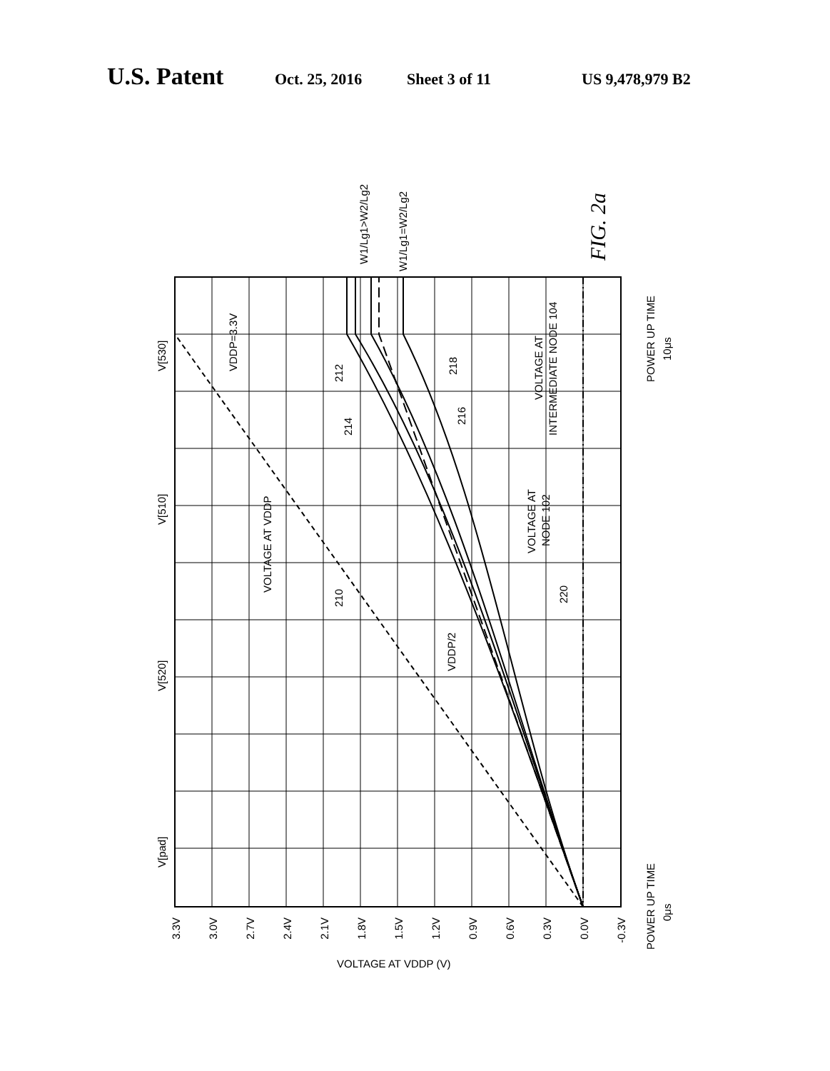U.S. Patent Oct. 25, 2016 Sheet 3 of 11 US 9,478,979 B2
3.3V
3.0V
2.7V
2.4V
2.1V
1.8V
1.5V
1.2V
0.9V
0.6V
0.3V
0.0V
-0.3V
VOLTAGE AT VDDP (V)
V[pad]
V[520]
V[510]
V[530]
VDDP=3.3V
VOLTAGE AT VDDP
210
212
214
216
218
VDDP/2
VOLTAGE AT
NODE 102
VOLTAGE AT
INTERMEDIATE NODE 104
220
W1/Lg1>W2/Lg2
W1/Lg1=W2/Lg2
POWER UP TIME
0μs
POWER UP TIME
10μs
FIG. 2a